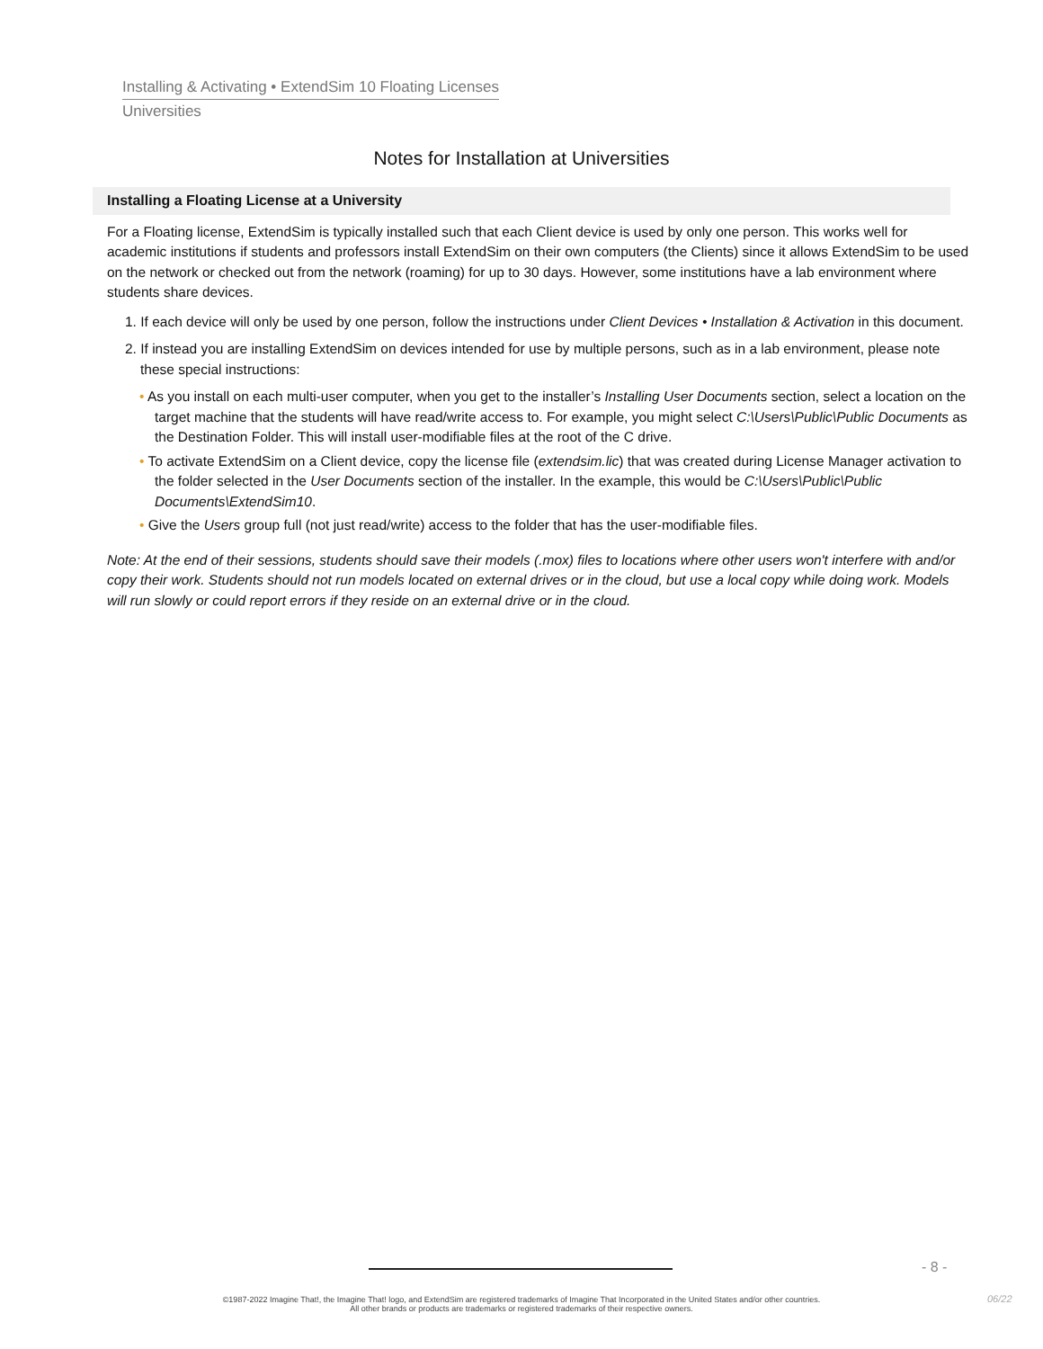Installing & Activating • ExtendSim 10 Floating Licenses
Universities
Notes for Installation at Universities
Installing a Floating License at a University
For a Floating license, ExtendSim is typically installed such that each Client device is used by only one person. This works well for academic institutions if students and professors install ExtendSim on their own computers (the Clients) since it allows ExtendSim to be used on the network or checked out from the network (roaming) for up to 30 days. However, some institutions have a lab environment where students share devices.
1. If each device will only be used by one person, follow the instructions under Client Devices • Installation & Activation in this document.
2. If instead you are installing ExtendSim on devices intended for use by multiple persons, such as in a lab environment, please note these special instructions:
• As you install on each multi-user computer, when you get to the installer’s Installing User Documents section, select a location on the target machine that the students will have read/write access to. For example, you might select C:\Users\Public\Public Documents as the Destination Folder. This will install user-modifiable files at the root of the C drive.
• To activate ExtendSim on a Client device, copy the license file (extendsim.lic) that was created during License Manager activation to the folder selected in the User Documents section of the installer. In the example, this would be C:\Users\Public\Public Documents\ExtendSim10.
• Give the Users group full (not just read/write) access to the folder that has the user-modifiable files.
Note: At the end of their sessions, students should save their models (.mox) files to locations where other users won't interfere with and/or copy their work. Students should not run models located on external drives or in the cloud, but use a local copy while doing work. Models will run slowly or could report errors if they reside on an external drive or in the cloud.
- 8 -
©1987-2022 Imagine That!, the Imagine That! logo, and ExtendSim are registered trademarks of Imagine That Incorporated in the United States and/or other countries.
All other brands or products are trademarks or registered trademarks of their respective owners.
06/22